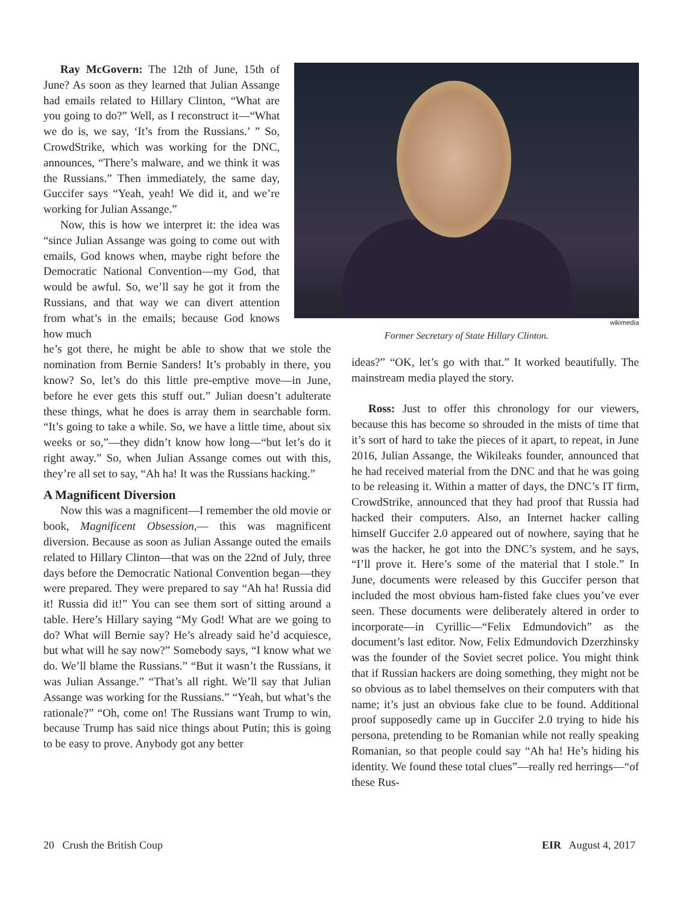Ray McGovern: The 12th of June, 15th of June? As soon as they learned that Julian Assange had emails related to Hillary Clinton, “What are you going to do?” Well, as I reconstruct it—“What we do is, we say, ‘It’s from the Russians.’ ” So, CrowdStrike, which was working for the DNC, announces, “There’s malware, and we think it was the Russians.” Then immediately, the same day, Guccifer says “Yeah, yeah! We did it, and we’re working for Julian Assange.”
Now, this is how we interpret it: the idea was “since Julian Assange was going to come out with emails, God knows when, maybe right before the Democratic National Convention—my God, that would be awful. So, we’ll say he got it from the Russians, and that way we can divert attention from what’s in the emails; because God knows how much
he’s got there, he might be able to show that we stole the nomination from Bernie Sanders! It’s probably in there, you know? So, let’s do this little pre-emptive move—in June, before he ever gets this stuff out.” Julian doesn’t adulterate these things, what he does is array them in searchable form. “It’s going to take a while. So, we have a little time, about six weeks or so,”—they didn’t know how long—“but let’s do it right away.” So, when Julian Assange comes out with this, they’re all set to say, “Ah ha! It was the Russians hacking.”
A Magnificent Diversion
Now this was a magnificent—I remember the old movie or book, Magnificent Obsession,— this was magnificent diversion. Because as soon as Julian Assange outed the emails related to Hillary Clinton—that was on the 22nd of July, three days before the Democratic National Convention began—they were prepared. They were prepared to say “Ah ha! Russia did it! Russia did it!” You can see them sort of sitting around a table. Here’s Hillary saying “My God! What are we going to do? What will Bernie say? He’s already said he’d acquiesce, but what will he say now?” Somebody says, “I know what we do. We’ll blame the Russians.” “But it wasn’t the Russians, it was Julian Assange.” “That’s all right. We’ll say that Julian Assange was working for the Russians.” “Yeah, but what’s the rationale?” “Oh, come on! The Russians want Trump to win, because Trump has said nice things about Putin; this is going to be easy to prove. Anybody got any better
wikimedia
Former Secretary of State Hillary Clinton.
ideas?” “OK, let’s go with that.” It worked beautifully. The mainstream media played the story.
Ross: Just to offer this chronology for our viewers, because this has become so shrouded in the mists of time that it’s sort of hard to take the pieces of it apart, to repeat, in June 2016, Julian Assange, the Wikileaks founder, announced that he had received material from the DNC and that he was going to be releasing it. Within a matter of days, the DNC’s IT firm, CrowdStrike, announced that they had proof that Russia had hacked their computers. Also, an Internet hacker calling himself Guccifer 2.0 appeared out of nowhere, saying that he was the hacker, he got into the DNC’s system, and he says, “I’ll prove it. Here’s some of the material that I stole.” In June, documents were released by this Guccifer person that included the most obvious ham-fisted fake clues you’ve ever seen. These documents were deliberately altered in order to incorporate—in Cyrillic—“Felix Edmundovich” as the document’s last editor. Now, Felix Edmundovich Dzerzhinsky was the founder of the Soviet secret police. You might think that if Russian hackers are doing something, they might not be so obvious as to label themselves on their computers with that name; it’s just an obvious fake clue to be found. Additional proof supposedly came up in Guccifer 2.0 trying to hide his persona, pretending to be Romanian while not really speaking Romanian, so that people could say “Ah ha! He’s hiding his identity. We found these total clues”—really red herrings—“of these Rus-
20 Crush the British Coup EIR August 4, 2017